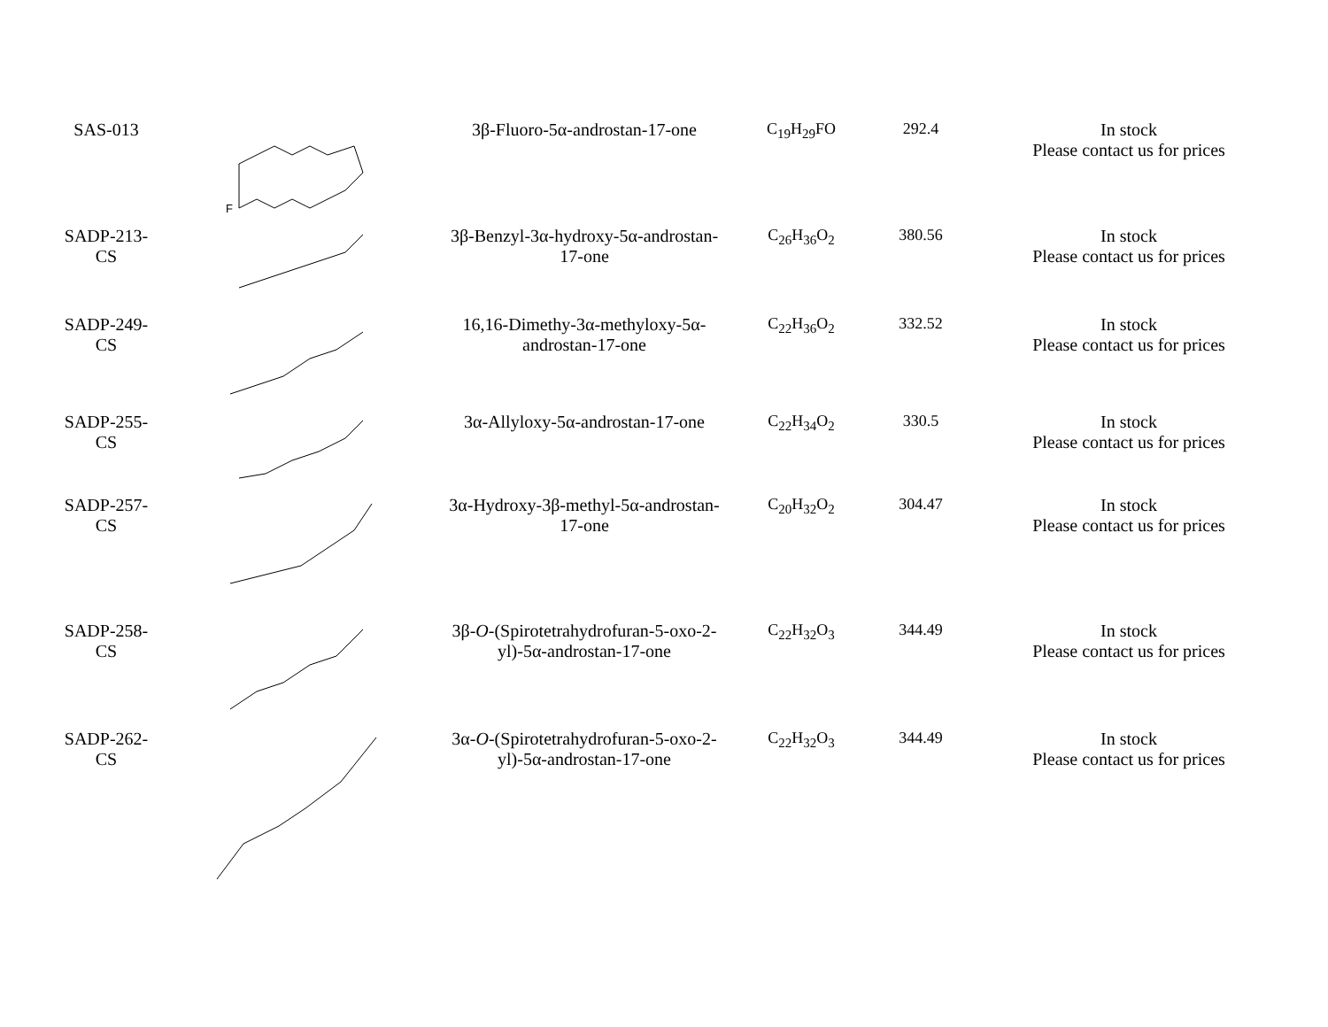| SAS-013 | F | 3β-Fluoro-5α-androstan-17-one | C<sub>19</sub>H<sub>29</sub>FO | 292.4 | In stock Please contact us for prices |
| SADP-213- CS | | 3β-Benzyl-3α-hydroxy-5α-androstan- 17-one | C<sub>26</sub>H<sub>36</sub>O<sub>2</sub> | 380.56 | In stock Please contact us for prices |
| SADP-249- CS | | 16,16-Dimethy-3α-methyloxy-5α- androstan-17-one | C<sub>22</sub>H<sub>36</sub>O<sub>2</sub> | 332.52 | In stock Please contact us for prices |
| SADP-255- CS | | 3α-Allyloxy-5α-androstan-17-one | C<sub>22</sub>H<sub>34</sub>O<sub>2</sub> | 330.5 | In stock Please contact us for prices |
| SADP-257- CS | | 3α-Hydroxy-3β-methyl-5α-androstan- 17-one | C<sub>20</sub>H<sub>32</sub>O<sub>2</sub> | 304.47 | In stock Please contact us for prices |
| SADP-258- CS | | 3β- O -(Spirotetrahydrofuran-5-oxo-2- yl)-5α-androstan-17-one | C<sub>22</sub>H<sub>32</sub>O<sub>3</sub> | 344.49 | In stock Please contact us for prices |
| SADP-262- CS | | 3α- O -(Spirotetrahydrofuran-5-oxo-2- yl)-5α-androstan-17-one | C<sub>22</sub>H<sub>32</sub>O<sub>3</sub> | 344.49 | In stock Please contact us for prices |